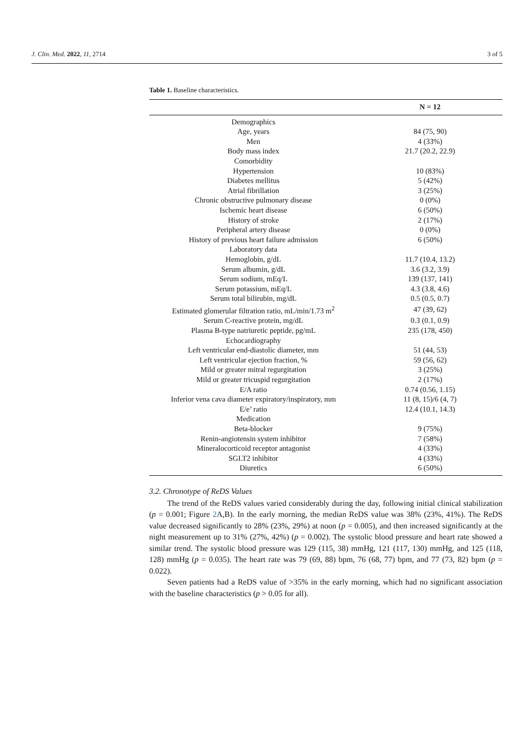J. Clin. Med. 2022, 11, 2714 3 of 5
Table 1. Baseline characteristics.
| | N = 12 |
| --- | --- |
| Demographics | |
| Age, years | 84 (75, 90) |
| Men | 4 (33%) |
| Body mass index | 21.7 (20.2, 22.9) |
| Comorbidity | |
| Hypertension | 10 (83%) |
| Diabetes mellitus | 5 (42%) |
| Atrial fibrillation | 3 (25%) |
| Chronic obstructive pulmonary disease | 0 (0%) |
| Ischemic heart disease | 6 (50%) |
| History of stroke | 2 (17%) |
| Peripheral artery disease | 0 (0%) |
| History of previous heart failure admission | 6 (50%) |
| Laboratory data | |
| Hemoglobin, g/dL | 11.7 (10.4, 13.2) |
| Serum albumin, g/dL | 3.6 (3.2, 3.9) |
| Serum sodium, mEq/L | 139 (137, 141) |
| Serum potassium, mEq/L | 4.3 (3.8, 4.6) |
| Serum total bilirubin, mg/dL | 0.5 (0.5, 0.7) |
| Estimated glomerular filtration ratio, mL/min/1.73 m<sup>2</sup> | 47 (39, 62) |
| Serum C-reactive protein, mg/dL | 0.3 (0.1, 0.9) |
| Plasma B-type natriuretic peptide, pg/mL | 235 (178, 450) |
| Echocardiography | |
| Left ventricular end-diastolic diameter, mm | 51 (44, 53) |
| Left ventricular ejection fraction, % | 59 (56, 62) |
| Mild or greater mitral regurgitation | 3 (25%) |
| Mild or greater tricuspid regurgitation | 2 (17%) |
| E/A ratio | 0.74 (0.56, 1.15) |
| Inferior vena cava diameter expiratory/inspiratory, mm | 11 (8, 15)/6 (4, 7) |
| E/e’ ratio | 12.4 (10.1, 14.3) |
| Medication | |
| Beta-blocker | 9 (75%) |
| Renin-angiotensin system inhibitor | 7 (58%) |
| Mineralocorticoid receptor antagonist | 4 (33%) |
| SGLT2 inhibitor | 4 (33%) |
| Diuretics | 6 (50%) |
3.2. Chronotype of ReDS Values
The trend of the ReDS values varied considerably during the day, following initial clinical stabilization (p = 0.001; Figure 2 A,B). In the early morning, the median ReDS value was 38% (23%, 41%). The ReDS value decreased significantly to 28% (23%, 29%) at noon (p = 0.005), and then increased significantly at the night measurement up to 31% (27%, 42%) (p = 0.002). The systolic blood pressure and heart rate showed a similar trend. The systolic blood pressure was 129 (115, 38) mmHg, 121 (117, 130) mmHg, and 125 (118, 128) mmHg (p = 0.035). The heart rate was 79 (69, 88) bpm, 76 (68, 77) bpm, and 77 (73, 82) bpm (p = 0.022).
Seven patients had a ReDS value of >35% in the early morning, which had no significant association with the baseline characteristics (p > 0.05 for all).